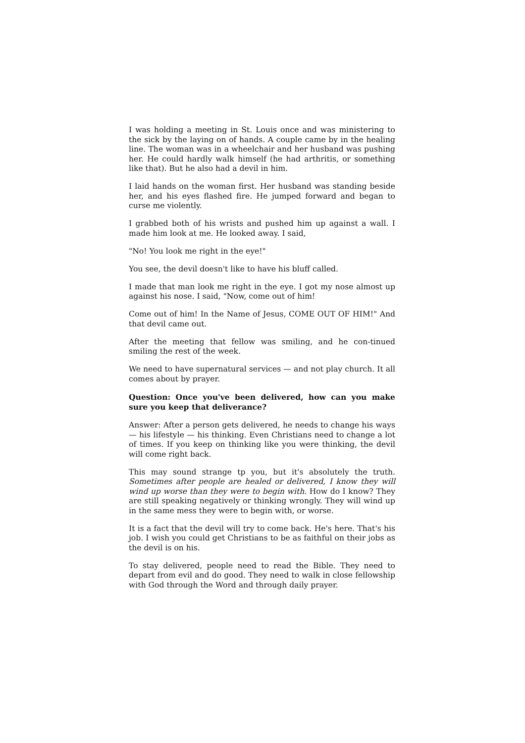I was holding a meeting in St. Louis once and was ministering to the sick by the laying on of hands. A couple came by in the healing line. The woman was in a wheelchair and her husband was pushing her. He could hardly walk himself (he had arthritis, or something like that). But he also had a devil in him.
I laid hands on the woman first. Her husband was standing beside her, and his eyes flashed fire. He jumped forward and began to curse me violently.
I grabbed both of his wrists and pushed him up against a wall. I made him look at me. He looked away. I said,
"No! You look me right in the eye!"
You see, the devil doesn't like to have his bluff called.
I made that man look me right in the eye. I got my nose almost up against his nose. I said, "Now, come out of him!
Come out of him! In the Name of Jesus, COME OUT OF HIM!" And that devil came out.
After the meeting that fellow was smiling, and he con-tinued smiling the rest of the week.
We need to have supernatural services — and not play church. It all comes about by prayer.
Question: Once you've been delivered, how can you make sure you keep that deliverance?
Answer: After a person gets delivered, he needs to change his ways — his lifestyle — his thinking. Even Christians need to change a lot of times. If you keep on thinking like you were thinking, the devil will come right back.
This may sound strange tp you, but it's absolutely the truth. Sometimes after people are healed or delivered, I know they will wind up worse than they were to begin with. How do I know? They are still speaking negatively or thinking wrongly. They will wind up in the same mess they were to begin with, or worse.
It is a fact that the devil will try to come back. He's here. That's his job. I wish you could get Christians to be as faithful on their jobs as the devil is on his.
To stay delivered, people need to read the Bible. They need to depart from evil and do good. They need to walk in close fellowship with God through the Word and through daily prayer.